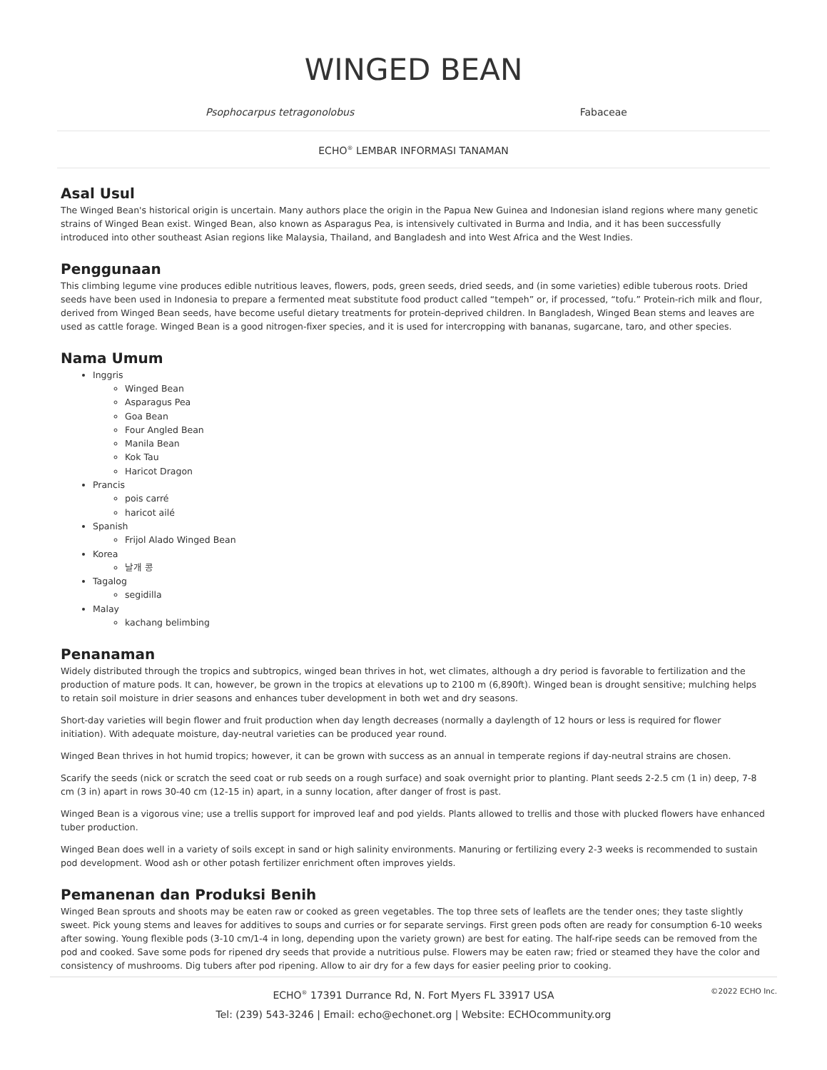WINGED BEAN
Psophocarpus tetragonolobus Fabaceae
ECHO<sup>®</sup> LEMBAR INFORMASI TANAMAN
Asal Usul
The Winged Bean's historical origin is uncertain. Many authors place the origin in the Papua New Guinea and Indonesian island regions where many genetic strains of Winged Bean exist. Winged Bean, also known as Asparagus Pea, is intensively cultivated in Burma and India, and it has been successfully introduced into other southeast Asian regions like Malaysia, Thailand, and Bangladesh and into West Africa and the West Indies.
Penggunaan
This climbing legume vine produces edible nutritious leaves, flowers, pods, green seeds, dried seeds, and (in some varieties) edible tuberous roots. Dried seeds have been used in Indonesia to prepare a fermented meat substitute food product called “tempeh” or, if processed, “tofu.” Protein-rich milk and flour, derived from Winged Bean seeds, have become useful dietary treatments for protein-deprived children. In Bangladesh, Winged Bean stems and leaves are used as cattle forage. Winged Bean is a good nitrogen-fixer species, and it is used for intercropping with bananas, sugarcane, taro, and other species.
Nama Umum
Inggris
Winged Bean
Asparagus Pea
Goa Bean
Four Angled Bean
Manila Bean
Kok Tau
Haricot Dragon
Prancis
pois carré
haricot ailé
Spanish
Frijol Alado Winged Bean
Korea
날개 콩
Tagalog
segidilla
Malay
kachang belimbing
Penanaman
Widely distributed through the tropics and subtropics, winged bean thrives in hot, wet climates, although a dry period is favorable to fertilization and the production of mature pods. It can, however, be grown in the tropics at elevations up to 2100 m (6,890ft). Winged bean is drought sensitive; mulching helps to retain soil moisture in drier seasons and enhances tuber development in both wet and dry seasons.
Short-day varieties will begin flower and fruit production when day length decreases (normally a daylength of 12 hours or less is required for flower initiation). With adequate moisture, day-neutral varieties can be produced year round.
Winged Bean thrives in hot humid tropics; however, it can be grown with success as an annual in temperate regions if day-neutral strains are chosen.
Scarify the seeds (nick or scratch the seed coat or rub seeds on a rough surface) and soak overnight prior to planting. Plant seeds 2-2.5 cm (1 in) deep, 7-8 cm (3 in) apart in rows 30-40 cm (12-15 in) apart, in a sunny location, after danger of frost is past.
Winged Bean is a vigorous vine; use a trellis support for improved leaf and pod yields. Plants allowed to trellis and those with plucked flowers have enhanced tuber production.
Winged Bean does well in a variety of soils except in sand or high salinity environments. Manuring or fertilizing every 2-3 weeks is recommended to sustain pod development. Wood ash or other potash fertilizer enrichment often improves yields.
Pemanenan dan Produksi Benih
Winged Bean sprouts and shoots may be eaten raw or cooked as green vegetables. The top three sets of leaflets are the tender ones; they taste slightly sweet. Pick young stems and leaves for additives to soups and curries or for separate servings. First green pods often are ready for consumption 6-10 weeks after sowing. Young flexible pods (3-10 cm/1-4 in long, depending upon the variety grown) are best for eating. The half-ripe seeds can be removed from the pod and cooked. Save some pods for ripened dry seeds that provide a nutritious pulse. Flowers may be eaten raw; fried or steamed they have the color and consistency of mushrooms. Dig tubers after pod ripening. Allow to air dry for a few days for easier peeling prior to cooking.
©2022 ECHO Inc.
ECHO<sup>®</sup> 17391 Durrance Rd, N. Fort Myers FL 33917 USA
Tel: (239) 543-3246 | Email: echo@echonet.org | Website: ECHOcommunity.org